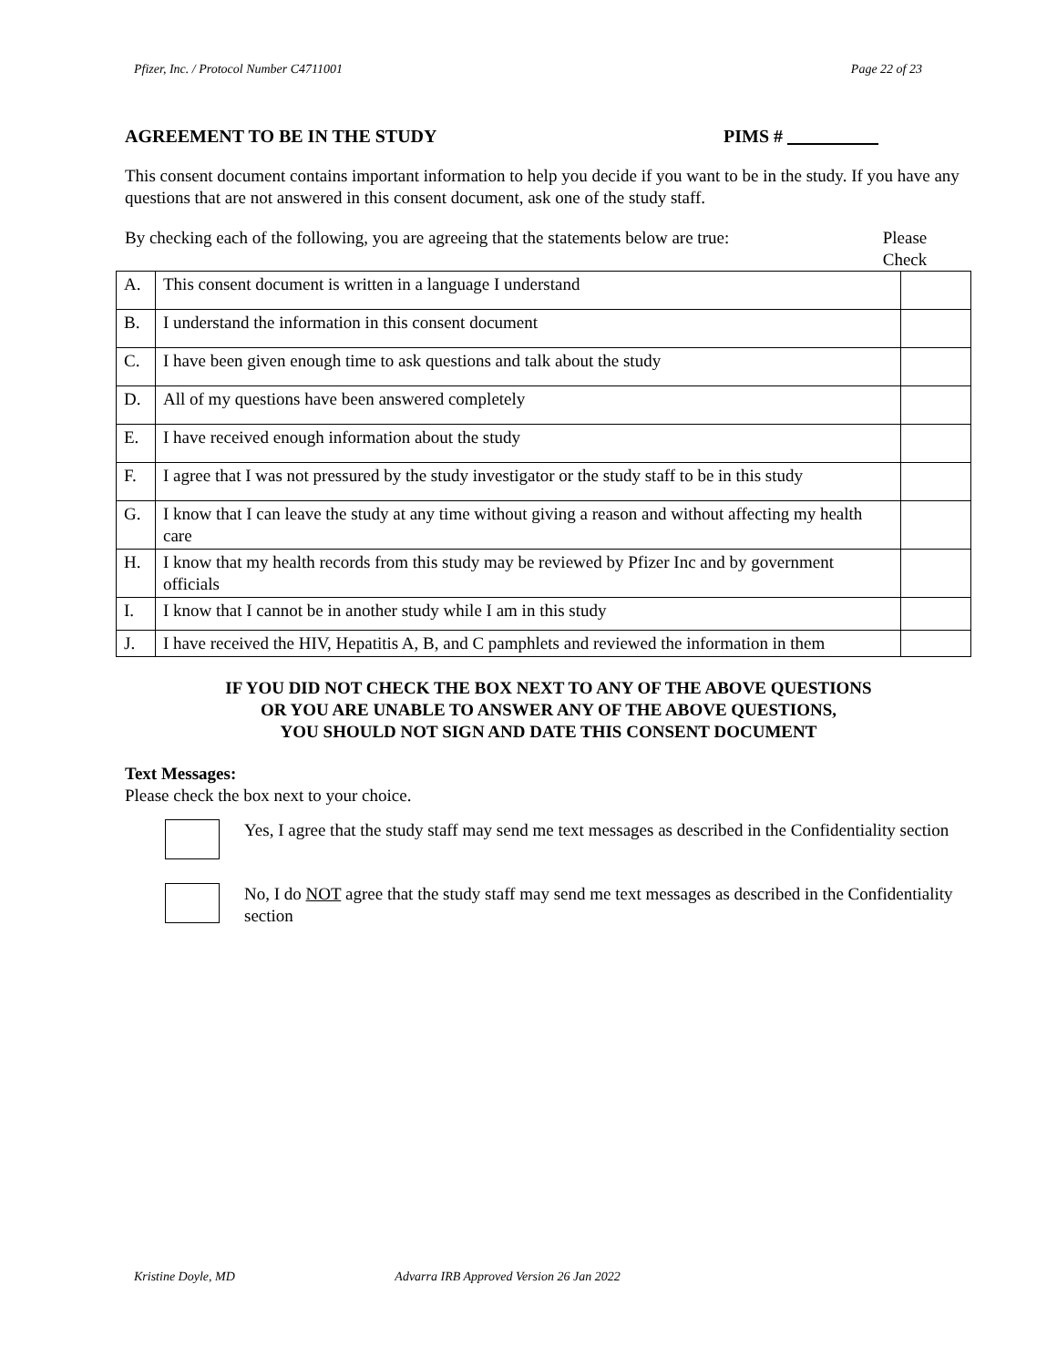Pfizer, Inc. / Protocol Number C4711001 Page 22 of 23
AGREEMENT TO BE IN THE STUDY PIMS #
This consent document contains important information to help you decide if you want to be in the study. If you have any questions that are not answered in this consent document, ask one of the study staff.
By checking each of the following, you are agreeing that the statements below are true:
Please Check
| A. | This consent document is written in a language I understand | |
| B. | I understand the information in this consent document | |
| C. | I have been given enough time to ask questions and talk about the study | |
| D. | All of my questions have been answered completely | |
| E. | I have received enough information about the study | |
| F. | I agree that I was not pressured by the study investigator or the study staff to be in this study | |
| G. | I know that I can leave the study at any time without giving a reason and without affecting my health care | |
| H. | I know that my health records from this study may be reviewed by Pfizer Inc and by government officials | |
| I. | I know that I cannot be in another study while I am in this study | |
| J. | I have received the HIV, Hepatitis A, B, and C pamphlets and reviewed the information in them | |
IF YOU DID NOT CHECK THE BOX NEXT TO ANY OF THE ABOVE QUESTIONS
OR YOU ARE UNABLE TO ANSWER ANY OF THE ABOVE QUESTIONS,
YOU SHOULD NOT SIGN AND DATE THIS CONSENT DOCUMENT
Text Messages:
Please check the box next to your choice.
Yes, I agree that the study staff may send me text messages as described in the Confidentiality section
No, I do NOT agree that the study staff may send me text messages as described in the Confidentiality section
Kristine Doyle, MD Advarra IRB Approved Version 26 Jan 2022